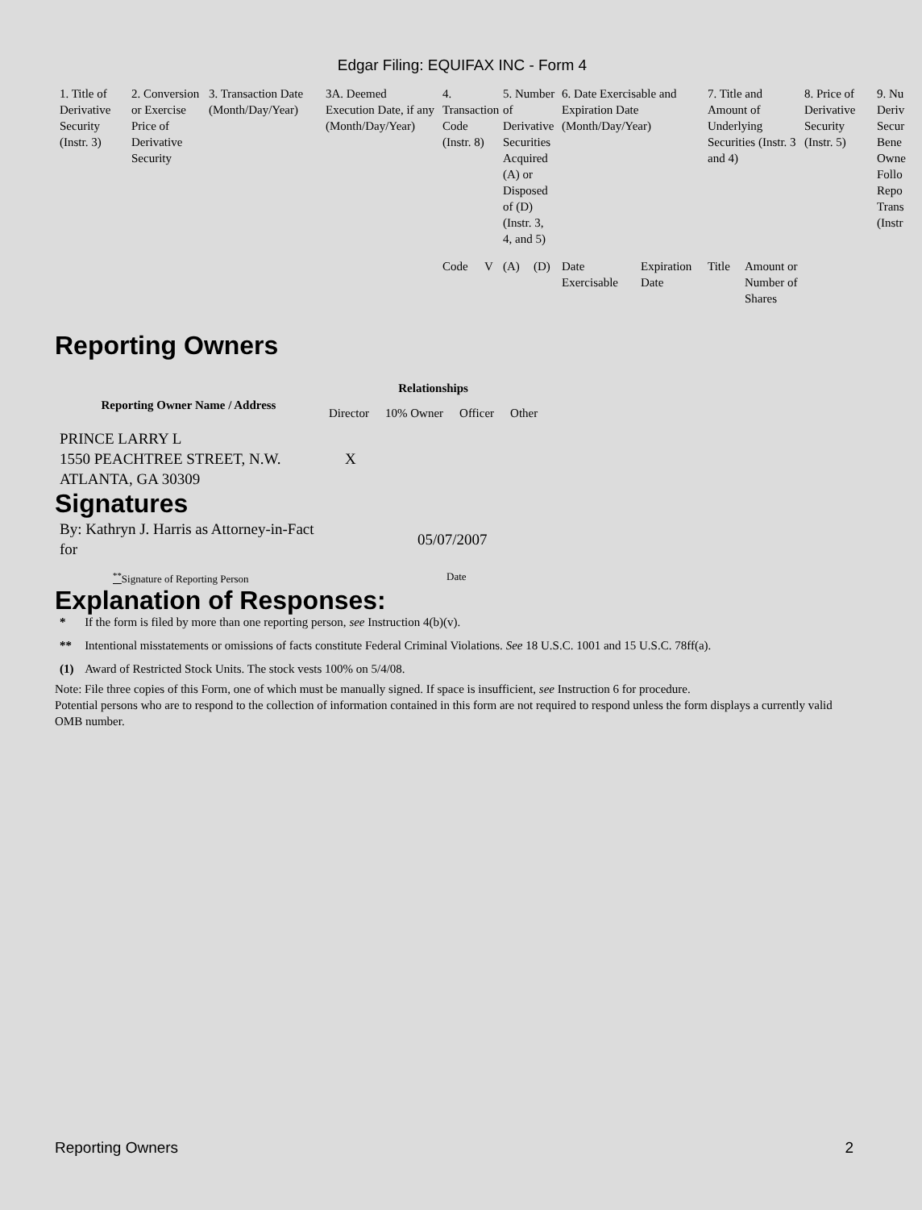Edgar Filing: EQUIFAX INC - Form 4
| 1. Title of Derivative Security (Instr. 3) | 2. Conversion or Exercise Price of Derivative Security | 3. Transaction Date (Month/Day/Year) | 3A. Deemed Execution Date, if any (Month/Day/Year) | 4. Transaction Code (Instr. 8) | | 5. Number of Derivative Securities Acquired (A) or Disposed of (D) (Instr. 3, 4, and 5) | | 6. Date Exercisable and Expiration Date (Month/Day/Year) | | 7. Title and Amount of Underlying Securities (Instr. 3 and 4) | | 8. Price of Derivative Security (Instr. 5) | 9. Nu Deriv Secur Bene Owne Follo Repo Trans (Instr |
| --- | --- | --- | --- | --- | --- | --- | --- | --- | --- | --- | --- | --- | --- |
| | | | | Code | V | (A) | (D) | Date Exercisable | Expiration Date | Title | Amount or Number of Shares | | |
Reporting Owners
| Reporting Owner Name / Address | Relationships | | | |
| --- | --- | --- | --- | --- |
| | Director | 10% Owner | Officer | Other |
| PRINCE LARRY L 1550 PEACHTREE STREET, N.W. ATLANTA, GA 30309 | X | | | |
Signatures
| By: Kathryn J. Harris as Attorney-in-Fact for | 05/07/2007 |
| <sup>**</sup> Signature of Reporting Person | Date |
Explanation of Responses:
| * | If the form is filed by more than one reporting person, see Instruction 4(b)(v). |
| ** | Intentional misstatements or omissions of facts constitute Federal Criminal Violations. See 18 U.S.C. 1001 and 15 U.S.C. 78ff(a). |
| (1) | Award of Restricted Stock Units. The stock vests 100% on 5/4/08. |
Note: File three copies of this Form, one of which must be manually signed. If space is insufficient, see Instruction 6 for procedure.
Potential persons who are to respond to the collection of information contained in this form are not required to respond unless the form displays a currently valid OMB number.
Reporting Owners 2